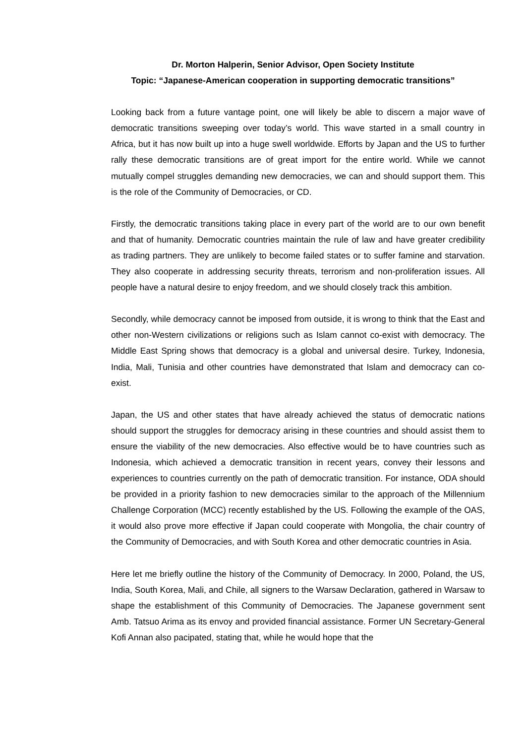Dr. Morton Halperin, Senior Advisor, Open Society Institute
Topic: “Japanese-American cooperation in supporting democratic transitions”
Looking back from a future vantage point, one will likely be able to discern a major wave of democratic transitions sweeping over today’s world. This wave started in a small country in Africa, but it has now built up into a huge swell worldwide. Efforts by Japan and the US to further rally these democratic transitions are of great import for the entire world. While we cannot mutually compel struggles demanding new democracies, we can and should support them. This is the role of the Community of Democracies, or CD.
Firstly, the democratic transitions taking place in every part of the world are to our own benefit and that of humanity. Democratic countries maintain the rule of law and have greater credibility as trading partners. They are unlikely to become failed states or to suffer famine and starvation. They also cooperate in addressing security threats, terrorism and non-proliferation issues. All people have a natural desire to enjoy freedom, and we should closely track this ambition.
Secondly, while democracy cannot be imposed from outside, it is wrong to think that the East and other non-Western civilizations or religions such as Islam cannot co-exist with democracy. The Middle East Spring shows that democracy is a global and universal desire. Turkey, Indonesia, India, Mali, Tunisia and other countries have demonstrated that Islam and democracy can co-exist.
Japan, the US and other states that have already achieved the status of democratic nations should support the struggles for democracy arising in these countries and should assist them to ensure the viability of the new democracies. Also effective would be to have countries such as Indonesia, which achieved a democratic transition in recent years, convey their lessons and experiences to countries currently on the path of democratic transition. For instance, ODA should be provided in a priority fashion to new democracies similar to the approach of the Millennium Challenge Corporation (MCC) recently established by the US. Following the example of the OAS, it would also prove more effective if Japan could cooperate with Mongolia, the chair country of the Community of Democracies, and with South Korea and other democratic countries in Asia.
Here let me briefly outline the history of the Community of Democracy. In 2000, Poland, the US, India, South Korea, Mali, and Chile, all signers to the Warsaw Declaration, gathered in Warsaw to shape the establishment of this Community of Democracies. The Japanese government sent Amb. Tatsuo Arima as its envoy and provided financial assistance. Former UN Secretary-General Kofi Annan also pacipated, stating that, while he would hope that the